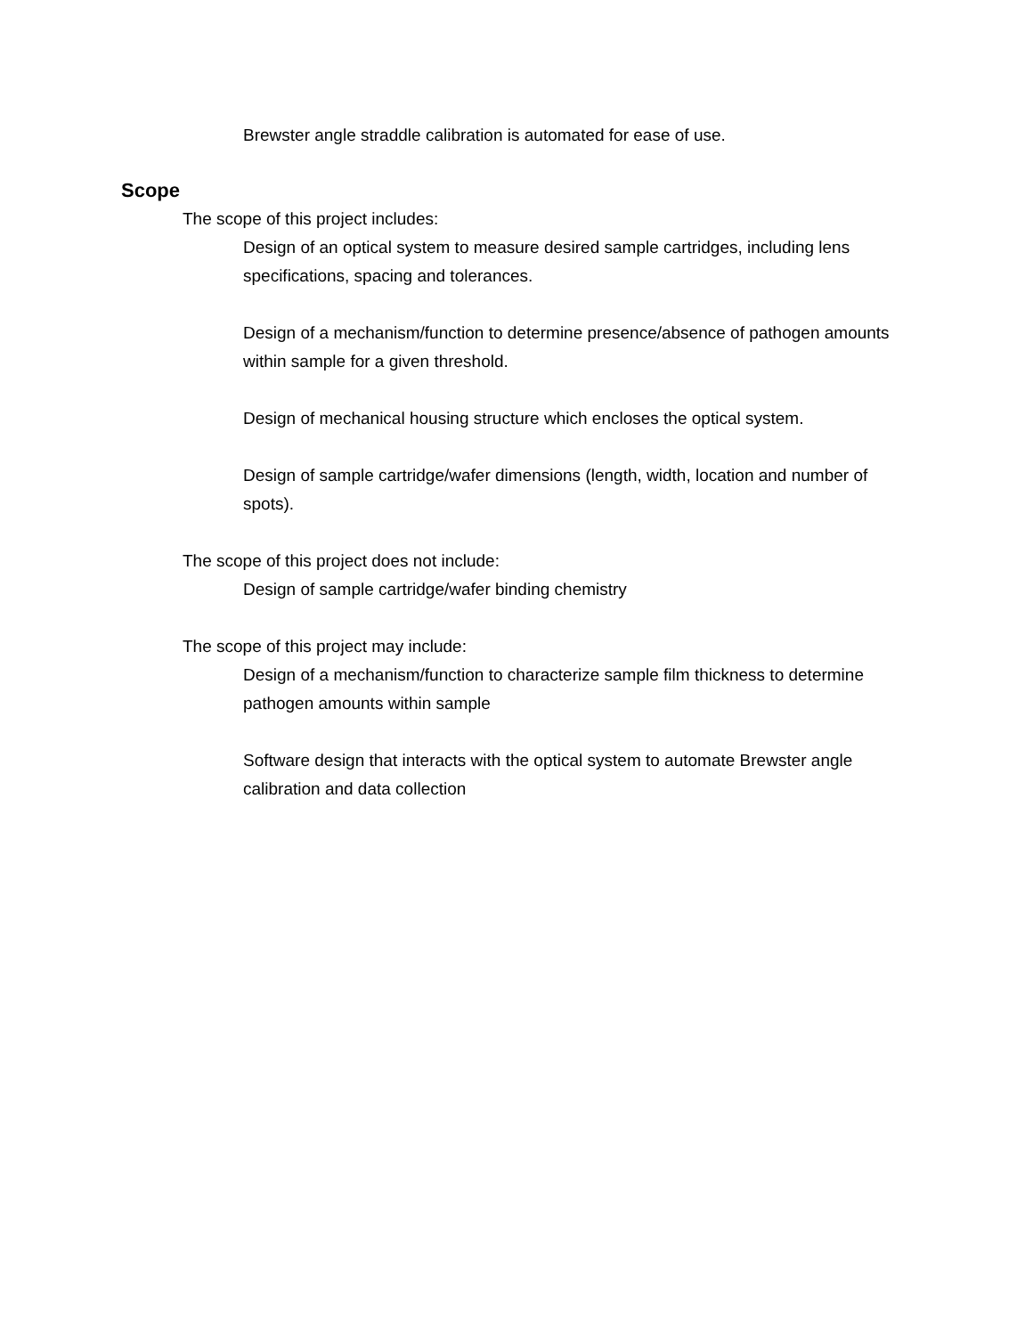Brewster angle straddle calibration is automated for ease of use.
Scope
The scope of this project includes:
Design of an optical system to measure desired sample cartridges, including lens specifications, spacing and tolerances.
Design of a mechanism/function to determine presence/absence of pathogen amounts within sample for a given threshold.
Design of mechanical housing structure which encloses the optical system.
Design of sample cartridge/wafer dimensions (length, width, location and number of spots).
The scope of this project does not include:
Design of sample cartridge/wafer binding chemistry
The scope of this project may include:
Design of a mechanism/function to characterize sample film thickness to determine pathogen amounts within sample
Software design that interacts with the optical system to automate Brewster angle calibration and data collection